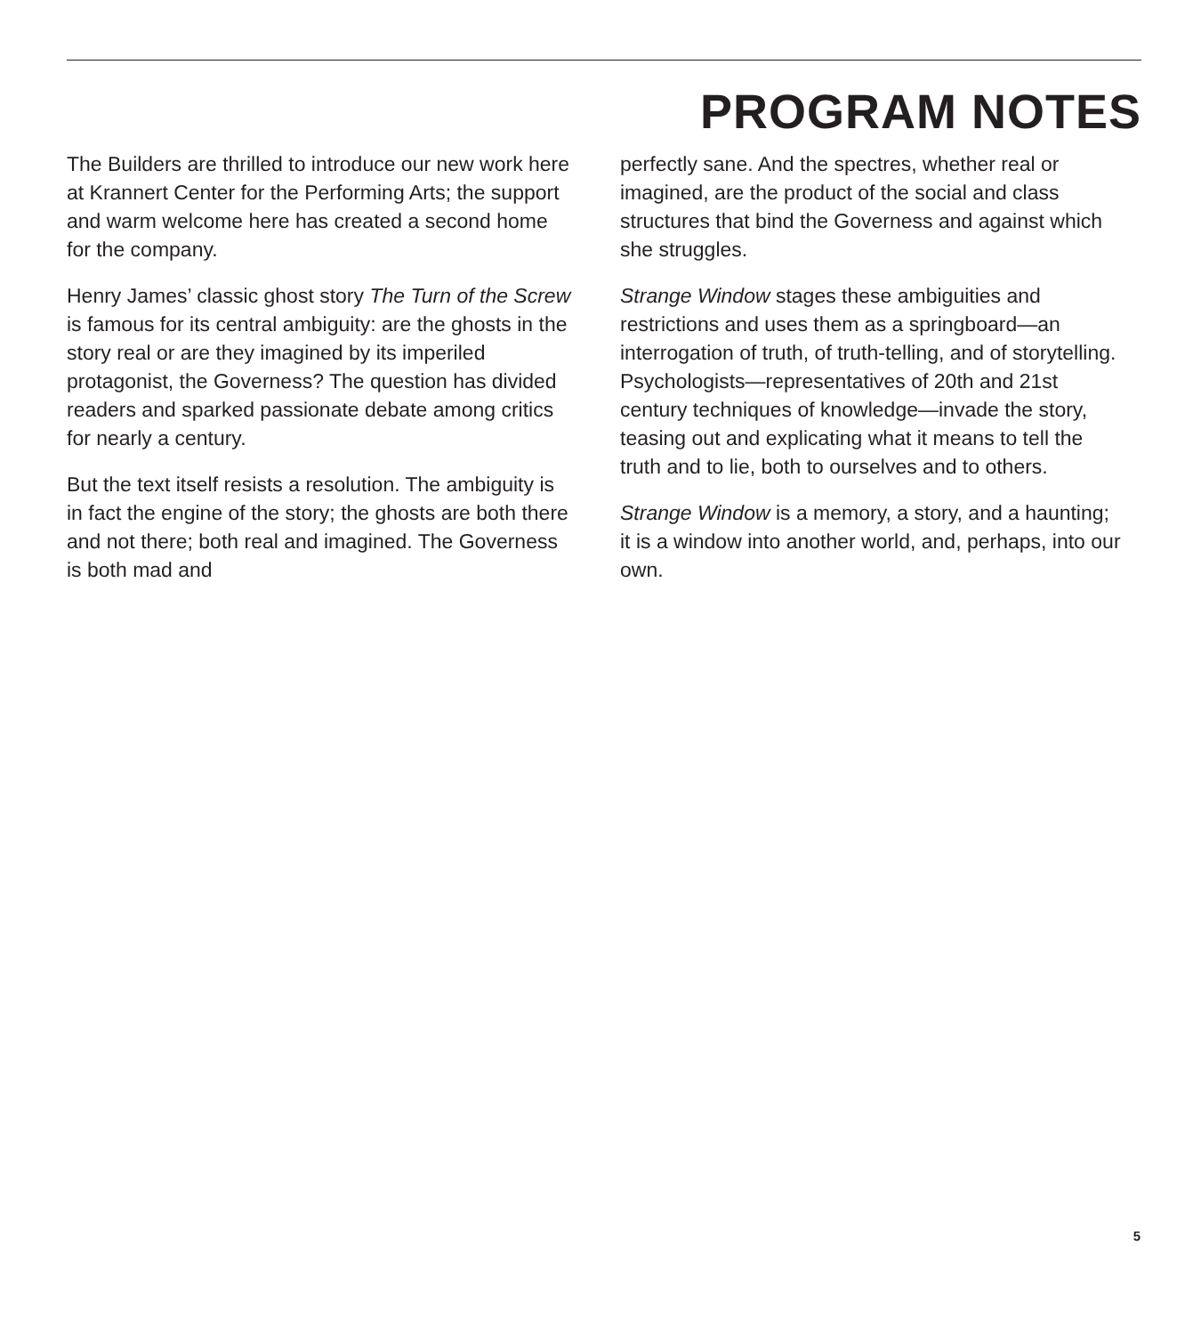PROGRAM NOTES
The Builders are thrilled to introduce our new work here at Krannert Center for the Performing Arts; the support and warm welcome here has created a second home for the company.
Henry James’ classic ghost story The Turn of the Screw is famous for its central ambiguity: are the ghosts in the story real or are they imagined by its imperiled protagonist, the Governess? The question has divided readers and sparked passionate debate among critics for nearly a century.
But the text itself resists a resolution. The ambiguity is in fact the engine of the story; the ghosts are both there and not there; both real and imagined. The Governess is both mad and
perfectly sane. And the spectres, whether real or imagined, are the product of the social and class structures that bind the Governess and against which she struggles.
Strange Window stages these ambiguities and restrictions and uses them as a springboard—an interrogation of truth, of truth-telling, and of storytelling. Psychologists—representatives of 20th and 21st century techniques of knowledge—invade the story, teasing out and explicating what it means to tell the truth and to lie, both to ourselves and to others.
Strange Window is a memory, a story, and a haunting; it is a window into another world, and, perhaps, into our own.
5